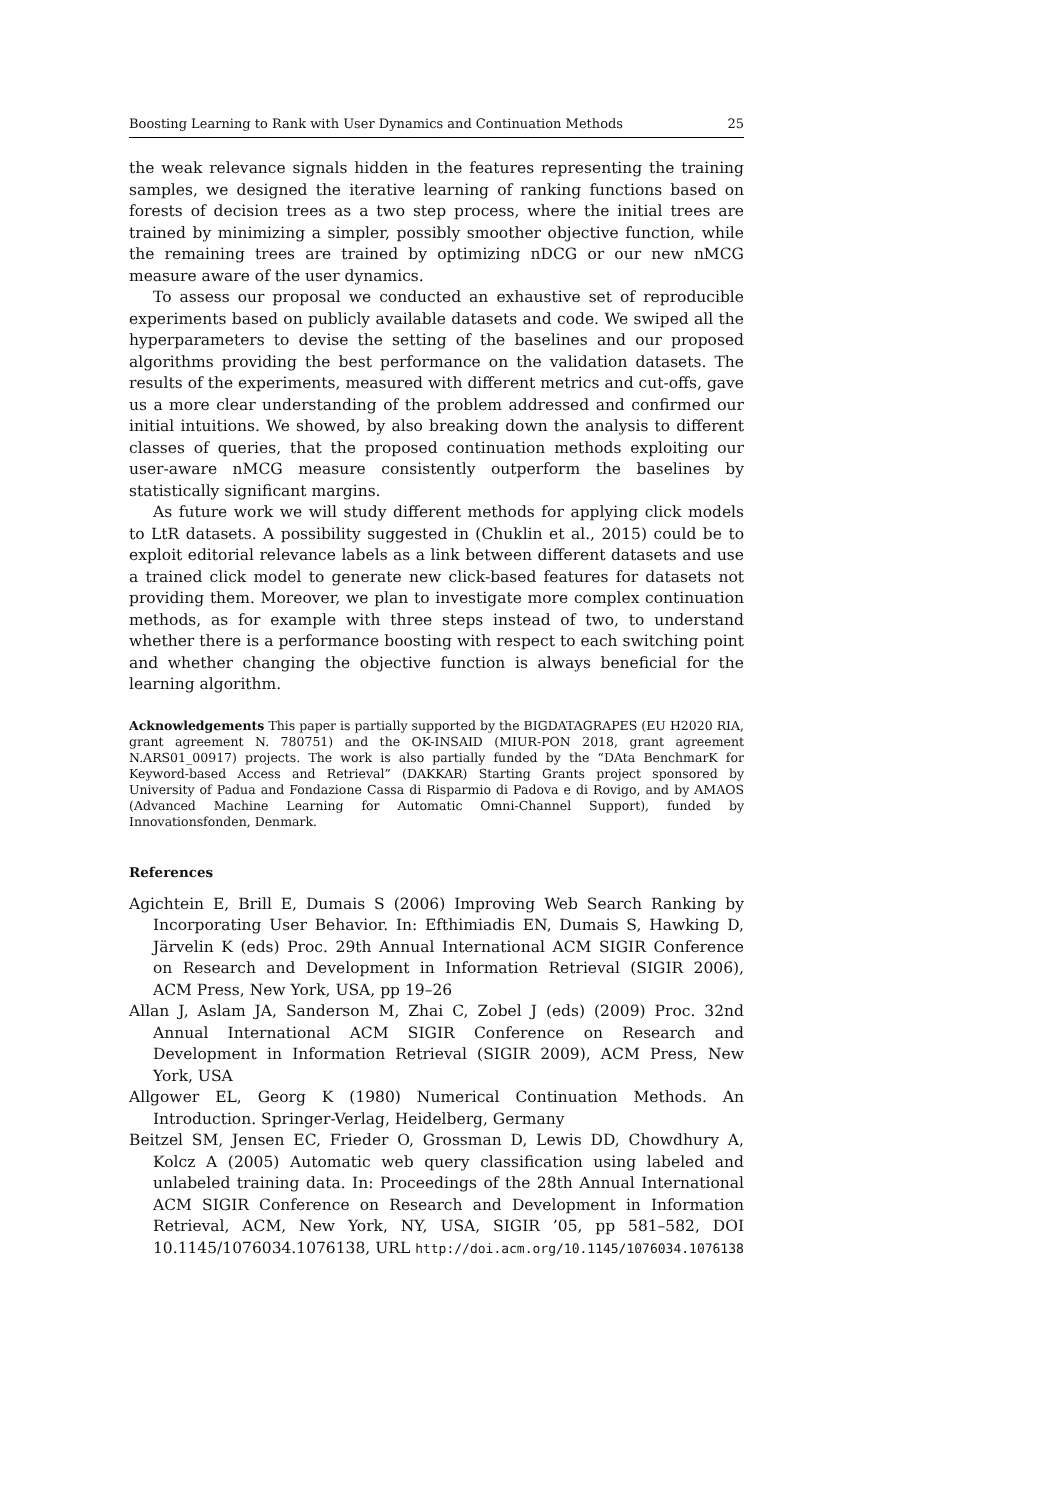Boosting Learning to Rank with User Dynamics and Continuation Methods 25
the weak relevance signals hidden in the features representing the training samples, we designed the iterative learning of ranking functions based on forests of decision trees as a two step process, where the initial trees are trained by minimizing a simpler, possibly smoother objective function, while the remaining trees are trained by optimizing nDCG or our new nMCG measure aware of the user dynamics.
To assess our proposal we conducted an exhaustive set of reproducible experiments based on publicly available datasets and code. We swiped all the hyperparameters to devise the setting of the baselines and our proposed algorithms providing the best performance on the validation datasets. The results of the experiments, measured with different metrics and cut-offs, gave us a more clear understanding of the problem addressed and confirmed our initial intuitions. We showed, by also breaking down the analysis to different classes of queries, that the proposed continuation methods exploiting our user-aware nMCG measure consistently outperform the baselines by statistically significant margins.
As future work we will study different methods for applying click models to LtR datasets. A possibility suggested in (Chuklin et al., 2015) could be to exploit editorial relevance labels as a link between different datasets and use a trained click model to generate new click-based features for datasets not providing them. Moreover, we plan to investigate more complex continuation methods, as for example with three steps instead of two, to understand whether there is a performance boosting with respect to each switching point and whether changing the objective function is always beneficial for the learning algorithm.
Acknowledgements This paper is partially supported by the BIGDATAGRAPES (EU H2020 RIA, grant agreement N. 780751) and the OK-INSAID (MIUR-PON 2018, grant agreement N.ARS01_00917) projects. The work is also partially funded by the “DAta BenchmarK for Keyword-based Access and Retrieval” (DAKKAR) Starting Grants project sponsored by University of Padua and Fondazione Cassa di Risparmio di Padova e di Rovigo, and by AMAOS (Advanced Machine Learning for Automatic Omni-Channel Support), funded by Innovationsfonden, Denmark.
References
Agichtein E, Brill E, Dumais S (2006) Improving Web Search Ranking by Incorporating User Behavior. In: Efthimiadis EN, Dumais S, Hawking D, Järvelin K (eds) Proc. 29th Annual International ACM SIGIR Conference on Research and Development in Information Retrieval (SIGIR 2006), ACM Press, New York, USA, pp 19–26
Allan J, Aslam JA, Sanderson M, Zhai C, Zobel J (eds) (2009) Proc. 32nd Annual International ACM SIGIR Conference on Research and Development in Information Retrieval (SIGIR 2009), ACM Press, New York, USA
Allgower EL, Georg K (1980) Numerical Continuation Methods. An Introduction. Springer-Verlag, Heidelberg, Germany
Beitzel SM, Jensen EC, Frieder O, Grossman D, Lewis DD, Chowdhury A, Kolcz A (2005) Automatic web query classification using labeled and unlabeled training data. In: Proceedings of the 28th Annual International ACM SIGIR Conference on Research and Development in Information Retrieval, ACM, New York, NY, USA, SIGIR ’05, pp 581–582, DOI 10.1145/1076034.1076138, URL http://doi.acm.org/10.1145/1076034.1076138